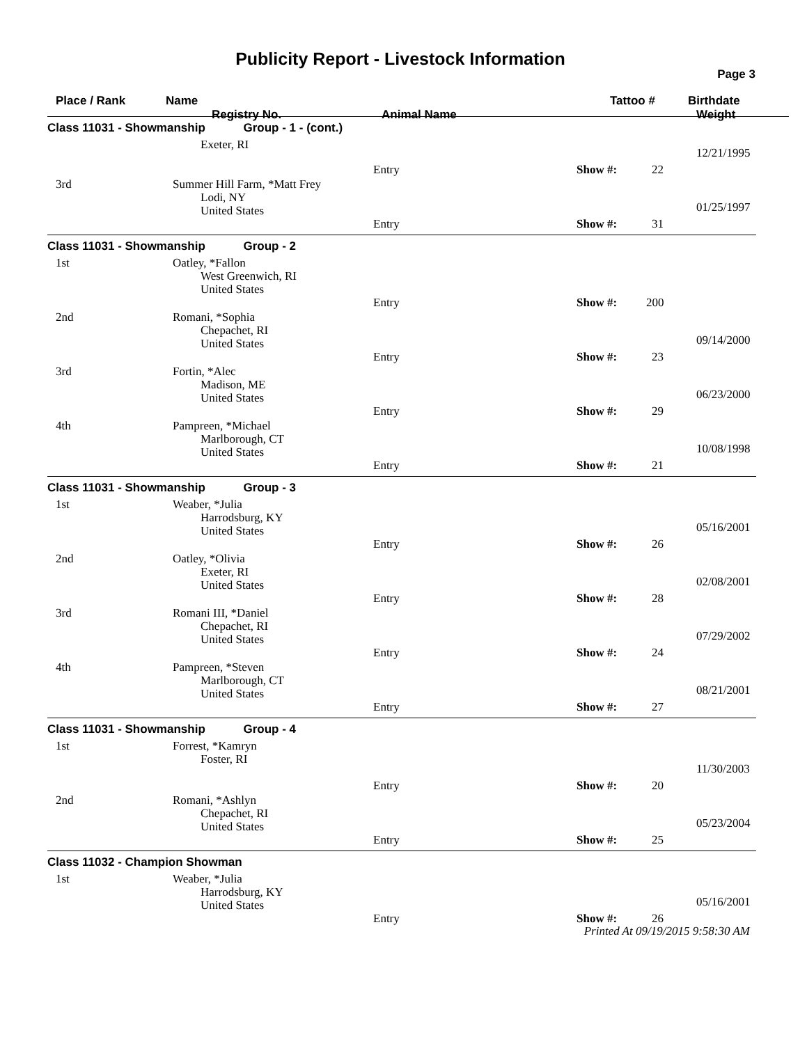Publicity Report - Livestock Information
Page 3
Place / Rank Name
Registry No. Animal Name
Tattoo # Birthdate
Weight
Class 11031 - Showmanship Group - 1 - (cont.)
Exeter, RI
12/21/1995
Entry Show #: 22
3rd
Summer Hill Farm, *Matt Frey
Lodi, NY
United States
01/25/1997
Entry Show #: 31
Class 11031 - Showmanship Group - 2
1st
Oatley, *Fallon
West Greenwich, RI
United States
Entry Show #: 200
2nd
Romani, *Sophia
Chepachet, RI
United States
09/14/2000
Entry Show #: 23
3rd
Fortin, *Alec
Madison, ME
United States
06/23/2000
Entry Show #: 29
4th
Pampreen, *Michael
Marlborough, CT
United States
10/08/1998
Entry Show #: 21
Class 11031 - Showmanship Group - 3
1st
Weaber, *Julia
Harrodsburg, KY
United States
05/16/2001
Entry Show #: 26
2nd
Oatley, *Olivia
Exeter, RI
United States
02/08/2001
Entry Show #: 28
3rd
Romani III, *Daniel
Chepachet, RI
United States
07/29/2002
Entry Show #: 24
4th
Pampreen, *Steven
Marlborough, CT
United States
08/21/2001
Entry Show #: 27
Class 11031 - Showmanship Group - 4
1st
Forrest, *Kamryn
Foster, RI
11/30/2003
Entry Show #: 20
2nd
Romani, *Ashlyn
Chepachet, RI
United States
05/23/2004
Entry Show #: 25
Class 11032 - Champion Showman
1st
Weaber, *Julia
Harrodsburg, KY
United States
05/16/2001
Entry Show #: 26
Printed At 09/19/2015 9:58:30 AM